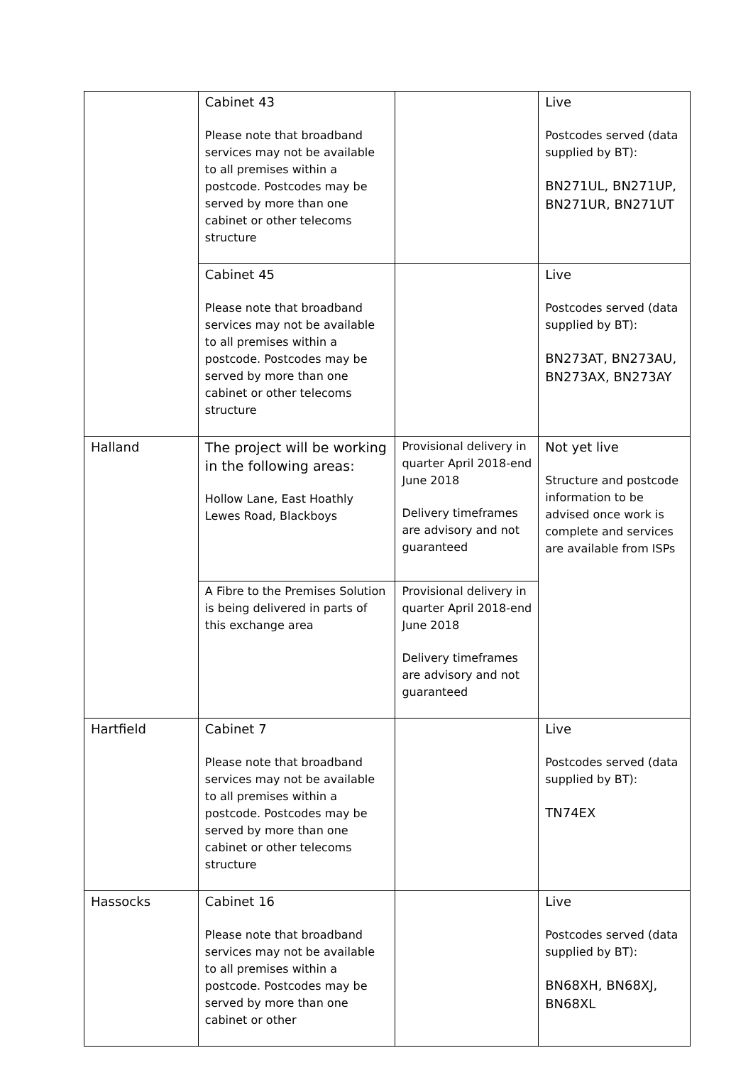| | Cabinet 43 Please note that broadband services may not be available to all premises within a postcode. Postcodes may be served by more than one cabinet or other telecoms structure | | Live Postcodes served (data supplied by BT): BN271UL, BN271UP, BN271UR, BN271UT |
| | Cabinet 45 Please note that broadband services may not be available to all premises within a postcode. Postcodes may be served by more than one cabinet or other telecoms structure | | Live Postcodes served (data supplied by BT): BN273AT, BN273AU, BN273AX, BN273AY |
| Halland | The project will be working in the following areas: Hollow Lane, East Hoathly Lewes Road, Blackboys | Provisional delivery in quarter April 2018-end June 2018 Delivery timeframes are advisory and not guaranteed | Not yet live Structure and postcode information to be advised once work is complete and services are available from ISPs |
| | A Fibre to the Premises Solution is being delivered in parts of this exchange area | Provisional delivery in quarter April 2018-end June 2018 Delivery timeframes are advisory and not guaranteed | |
| Hartfield | Cabinet 7 Please note that broadband services may not be available to all premises within a postcode. Postcodes may be served by more than one cabinet or other telecoms structure | | Live Postcodes served (data supplied by BT): TN74EX |
| Hassocks | Cabinet 16 Please note that broadband services may not be available to all premises within a postcode. Postcodes may be served by more than one cabinet or other | | Live Postcodes served (data supplied by BT): BN68XH, BN68XJ, BN68XL |